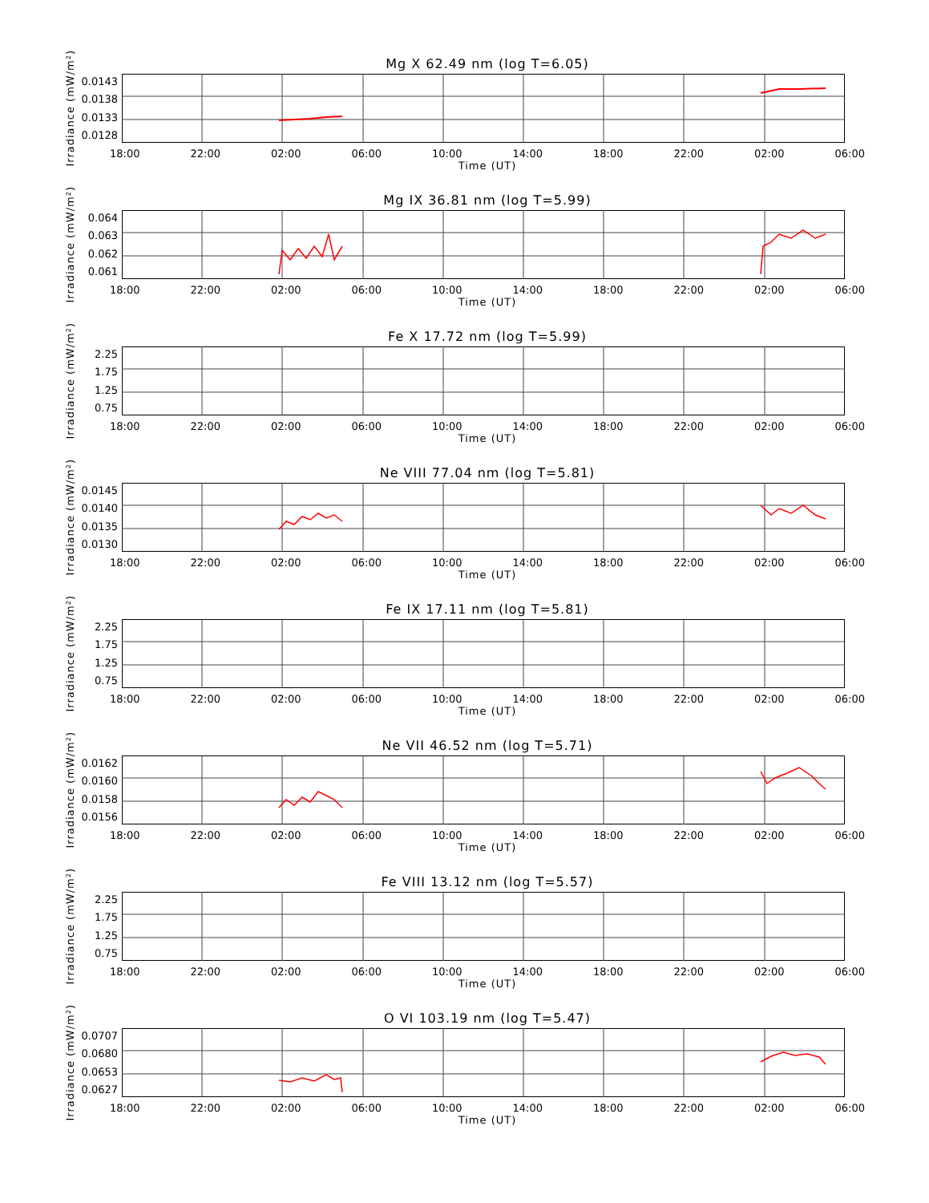Mg X 62.49 nm (log T=6.05)
Irradiance (mW/m²)
0.0143
0.0138
0.0133
0.0128
18:00 22:00 02:00 06:00 10:00 14:00 18:00 22:00 02:00 06:00
Time (UT)
Mg IX 36.81 nm (log T=5.99)
Irradiance (mW/m²)
0.064
0.063
0.062
0.061
18:00 22:00 02:00 06:00 10:00 14:00 18:00 22:00 02:00 06:00
Time (UT)
Fe X 17.72 nm (log T=5.99)
Irradiance (mW/m²)
2.25
1.75
1.25
0.75
18:00 22:00 02:00 06:00 10:00 14:00 18:00 22:00 02:00 06:00
Time (UT)
Ne VIII 77.04 nm (log T=5.81)
Irradiance (mW/m²)
0.0145
0.0140
0.0135
0.0130
18:00 22:00 02:00 06:00 10:00 14:00 18:00 22:00 02:00 06:00
Time (UT)
Fe IX 17.11 nm (log T=5.81)
Irradiance (mW/m²)
2.25
1.75
1.25
0.75
18:00 22:00 02:00 06:00 10:00 14:00 18:00 22:00 02:00 06:00
Time (UT)
Ne VII 46.52 nm (log T=5.71)
Irradiance (mW/m²)
0.0162
0.0160
0.0158
0.0156
18:00 22:00 02:00 06:00 10:00 14:00 18:00 22:00 02:00 06:00
Time (UT)
Fe VIII 13.12 nm (log T=5.57)
Irradiance (mW/m²)
2.25
1.75
1.25
0.75
18:00 22:00 02:00 06:00 10:00 14:00 18:00 22:00 02:00 06:00
Time (UT)
O VI 103.19 nm (log T=5.47)
Irradiance (mW/m²)
0.0707
0.0680
0.0653
0.0627
18:00 22:00 02:00 06:00 10:00 14:00 18:00 22:00 02:00 06:00
Time (UT)